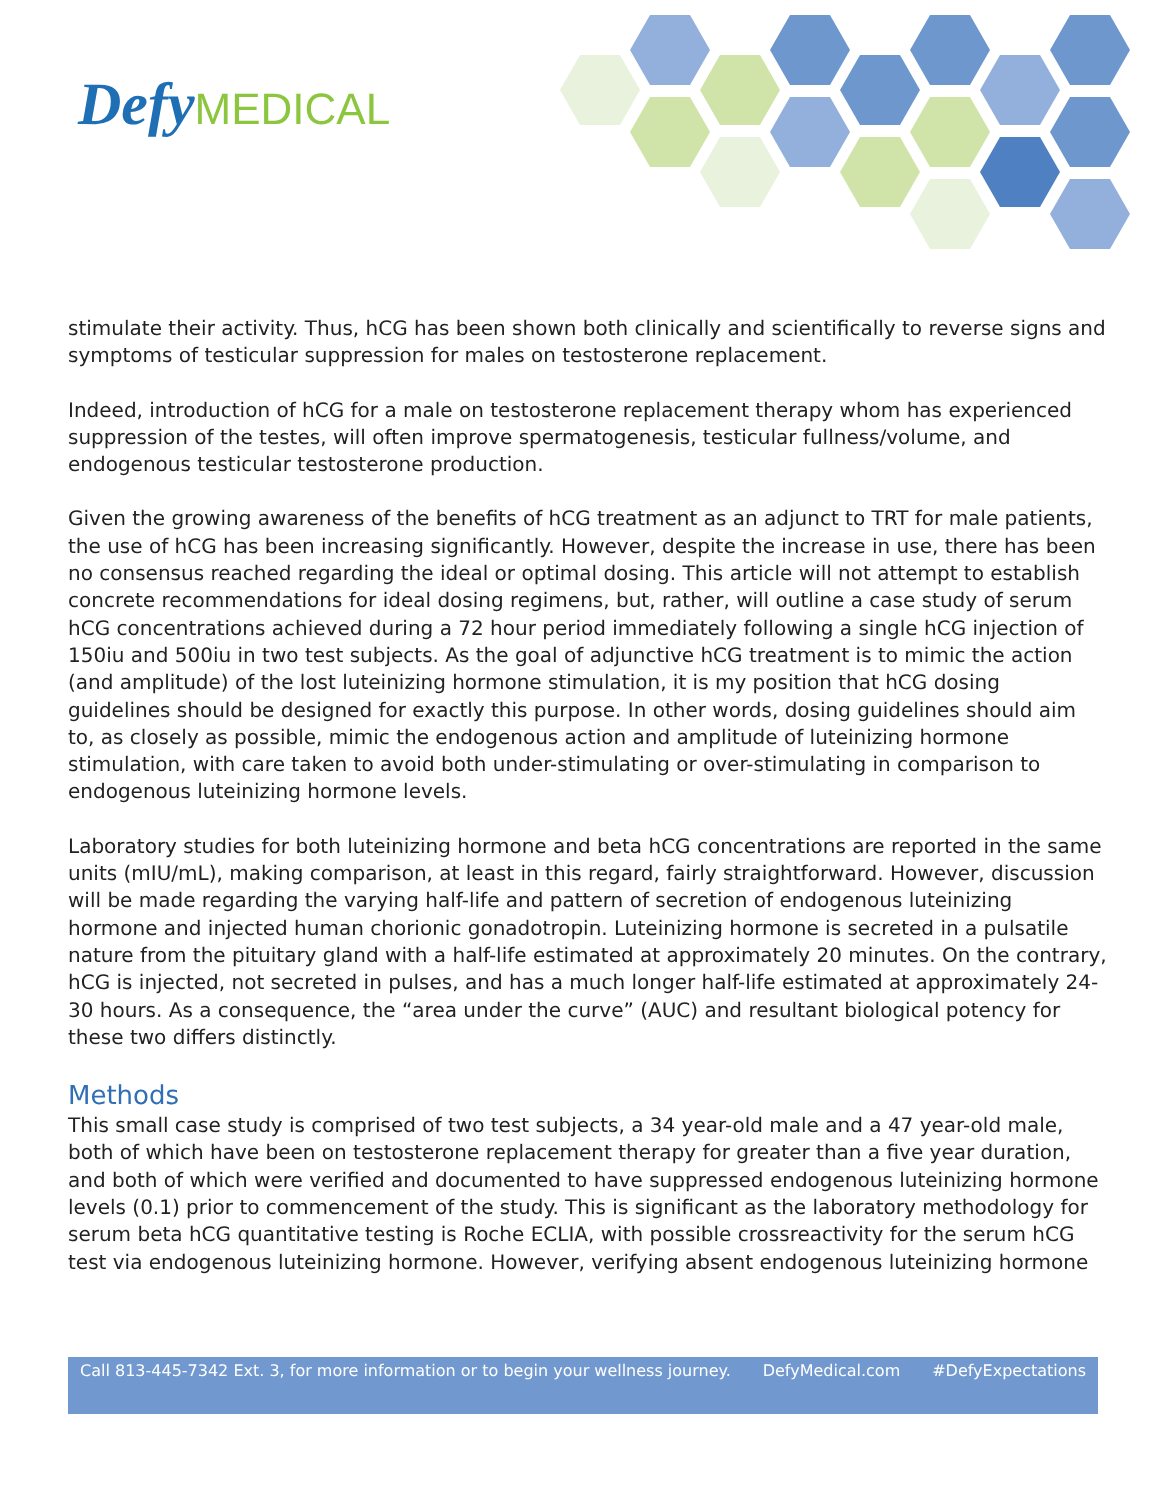Defy MEDICAL
stimulate their activity. Thus, hCG has been shown both clinically and scientifically to reverse signs and symptoms of testicular suppression for males on testosterone replacement.
Indeed, introduction of hCG for a male on testosterone replacement therapy whom has experienced suppression of the testes, will often improve spermatogenesis, testicular fullness/volume, and endogenous testicular testosterone production.
Given the growing awareness of the benefits of hCG treatment as an adjunct to TRT for male patients, the use of hCG has been increasing significantly. However, despite the increase in use, there has been no consensus reached regarding the ideal or optimal dosing. This article will not attempt to establish concrete recommendations for ideal dosing regimens, but, rather, will outline a case study of serum hCG concentrations achieved during a 72 hour period immediately following a single hCG injection of 150iu and 500iu in two test subjects. As the goal of adjunctive hCG treatment is to mimic the action (and amplitude) of the lost luteinizing hormone stimulation, it is my position that hCG dosing guidelines should be designed for exactly this purpose. In other words, dosing guidelines should aim to, as closely as possible, mimic the endogenous action and amplitude of luteinizing hormone stimulation, with care taken to avoid both under-stimulating or over-stimulating in comparison to endogenous luteinizing hormone levels.
Laboratory studies for both luteinizing hormone and beta hCG concentrations are reported in the same units (mIU/mL), making comparison, at least in this regard, fairly straightforward. However, discussion will be made regarding the varying half-life and pattern of secretion of endogenous luteinizing hormone and injected human chorionic gonadotropin. Luteinizing hormone is secreted in a pulsatile nature from the pituitary gland with a half-life estimated at approximately 20 minutes. On the contrary, hCG is injected, not secreted in pulses, and has a much longer half-life estimated at approximately 24-30 hours. As a consequence, the “area under the curve” (AUC) and resultant biological potency for these two differs distinctly.
Methods
This small case study is comprised of two test subjects, a 34 year-old male and a 47 year-old male, both of which have been on testosterone replacement therapy for greater than a five year duration, and both of which were verified and documented to have suppressed endogenous luteinizing hormone levels (0.1) prior to commencement of the study. This is significant as the laboratory methodology for serum beta hCG quantitative testing is Roche ECLIA, with possible crossreactivity for the serum hCG test via endogenous luteinizing hormone. However, verifying absent endogenous luteinizing hormone
Call 813-445-7342 Ext. 3, for more information or to begin your wellness journey. DefyMedical.com #DefyExpectations